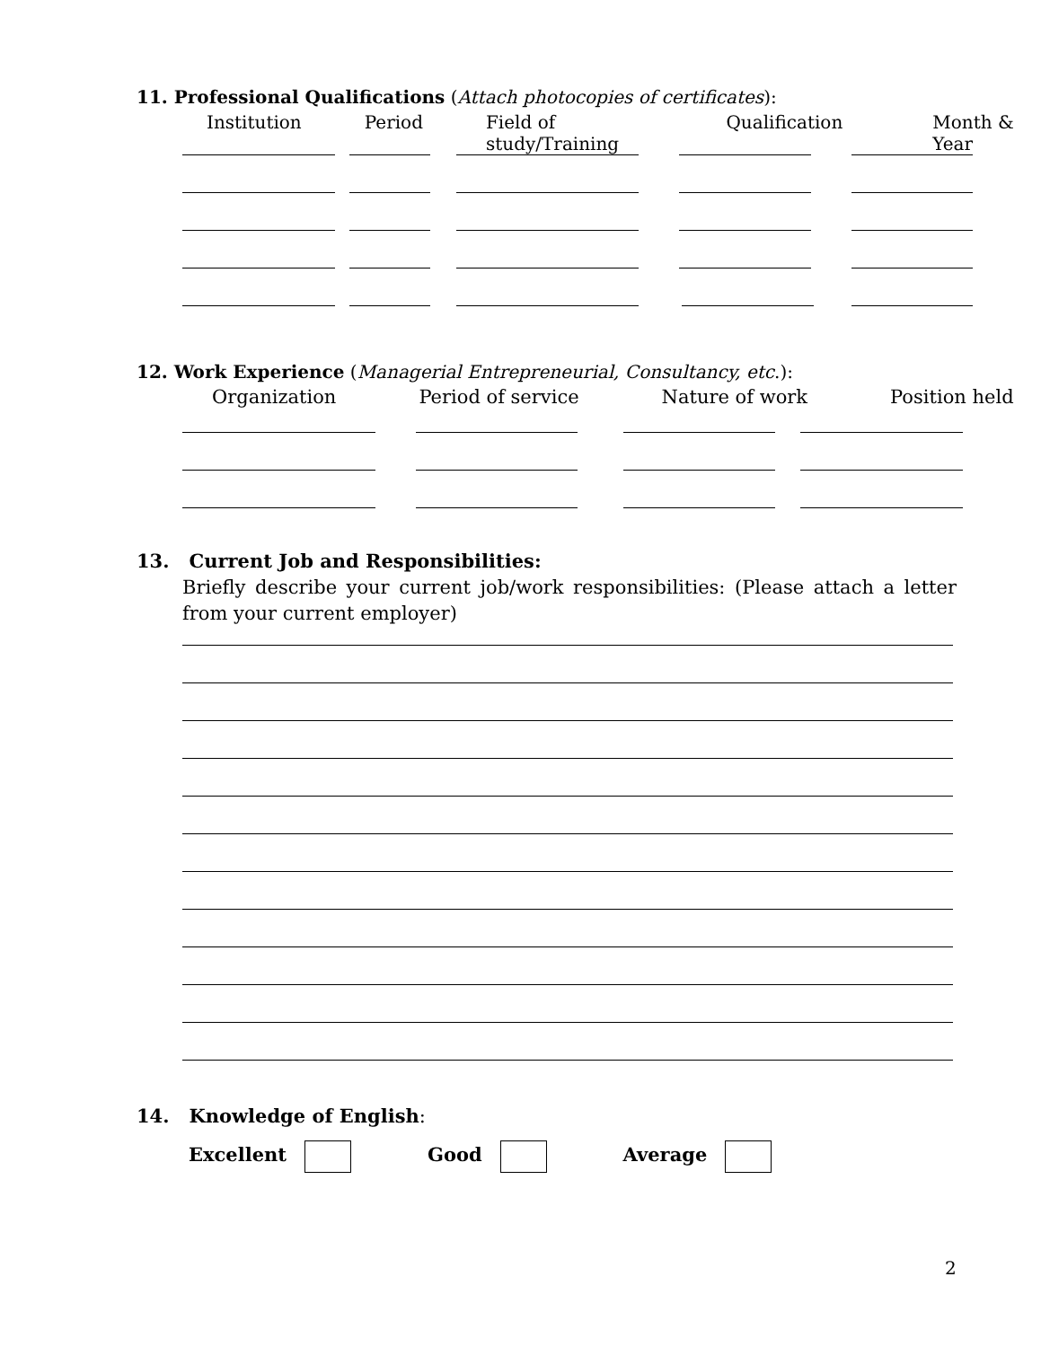11. Professional Qualifications (Attach photocopies of certificates):
Institution Period Field of study/Training Qualification Month & Year
12. Work Experience (Managerial Entrepreneurial, Consultancy, etc.):
Organization Period of service Nature of work Position held
13. Current Job and Responsibilities:
Briefly describe your current job/work responsibilities: (Please attach a letter from your current employer)
14. Knowledge of English:
Excellent Good Average
2